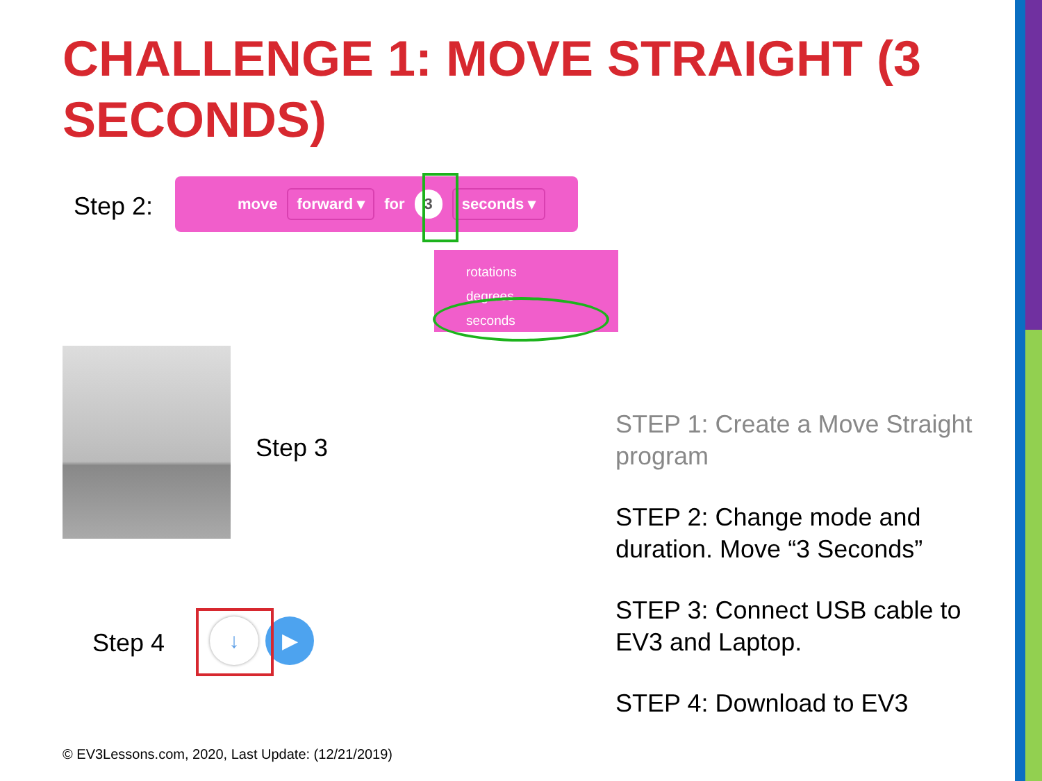CHALLENGE 1: MOVE STRAIGHT (3 SECONDS)
Step 2:
move forward ▾ for 3 seconds ▾
rotations
degrees
seconds
Step 3
Step 4
↓ ▶
STEP 1: Create a Move Straight program
STEP 2: Change mode and duration. Move “3 Seconds”
STEP 3: Connect USB cable to EV3 and Laptop.
STEP 4: Download to EV3
© EV3Lessons.com, 2020, Last Update: (12/21/2019)